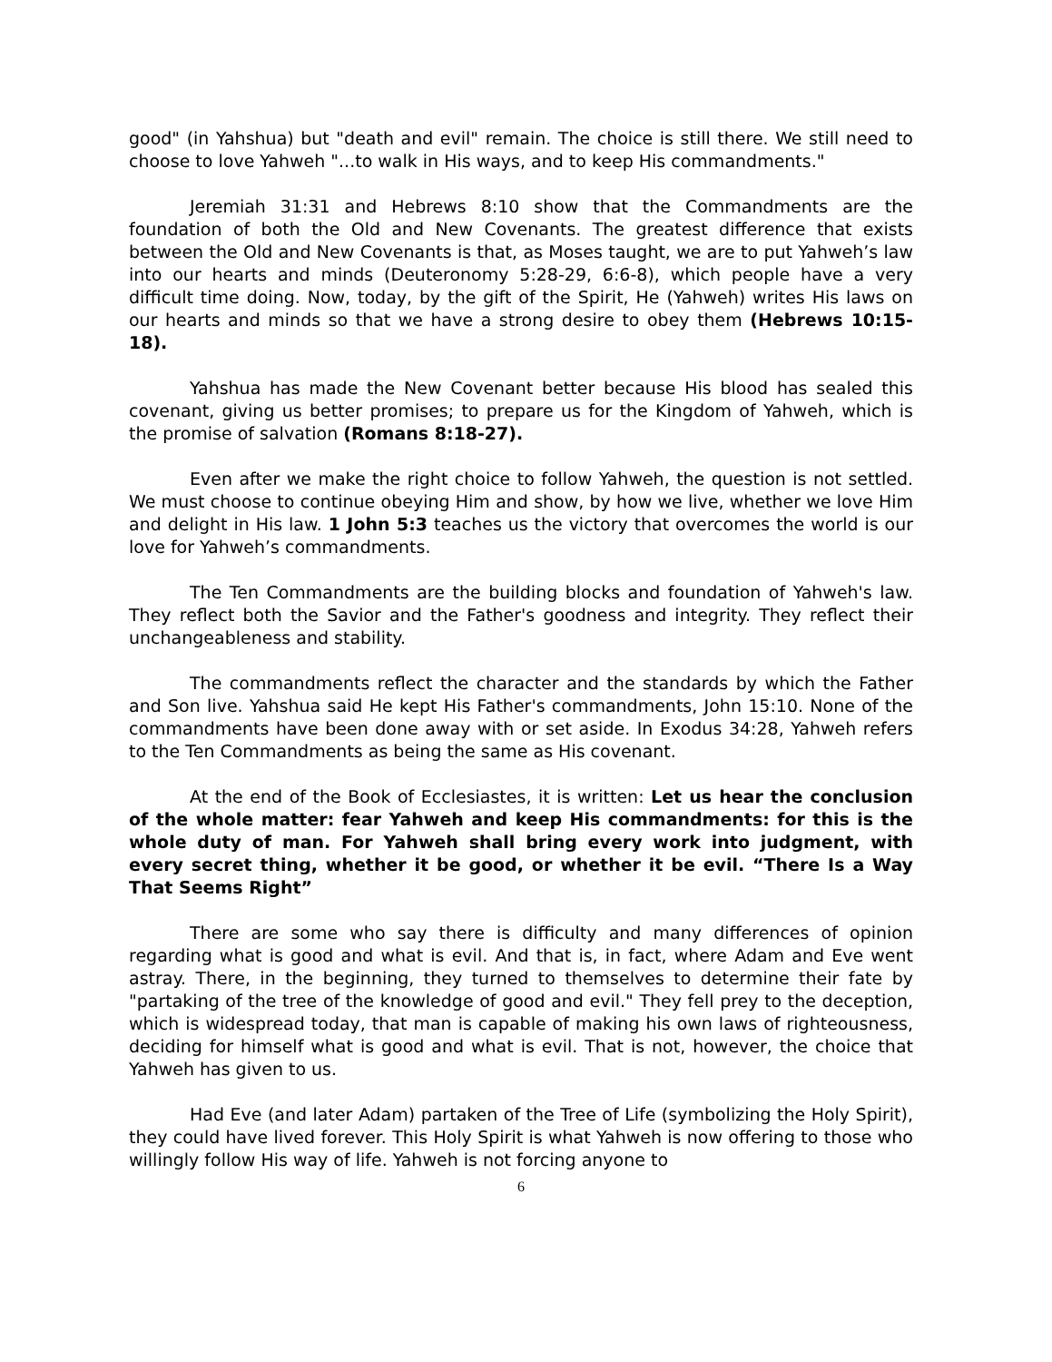good" (in Yahshua) but "death and evil" remain. The choice is still there. We still need to choose to love Yahweh "...to walk in His ways, and to keep His commandments."
Jeremiah 31:31 and Hebrews 8:10 show that the Commandments are the foundation of both the Old and New Covenants. The greatest difference that exists between the Old and New Covenants is that, as Moses taught, we are to put Yahweh’s law into our hearts and minds (Deuteronomy 5:28-29, 6:6-8), which people have a very difficult time doing. Now, today, by the gift of the Spirit, He (Yahweh) writes His laws on our hearts and minds so that we have a strong desire to obey them (Hebrews 10:15-18).
Yahshua has made the New Covenant better because His blood has sealed this covenant, giving us better promises; to prepare us for the Kingdom of Yahweh, which is the promise of salvation (Romans 8:18-27).
Even after we make the right choice to follow Yahweh, the question is not settled. We must choose to continue obeying Him and show, by how we live, whether we love Him and delight in His law. 1 John 5:3 teaches us the victory that overcomes the world is our love for Yahweh’s commandments.
The Ten Commandments are the building blocks and foundation of Yahweh's law. They reflect both the Savior and the Father's goodness and integrity. They reflect their unchangeableness and stability.
The commandments reflect the character and the standards by which the Father and Son live. Yahshua said He kept His Father's commandments, John 15:10. None of the commandments have been done away with or set aside. In Exodus 34:28, Yahweh refers to the Ten Commandments as being the same as His covenant.
At the end of the Book of Ecclesiastes, it is written: Let us hear the conclusion of the whole matter: fear Yahweh and keep His commandments: for this is the whole duty of man. For Yahweh shall bring every work into judgment, with every secret thing, whether it be good, or whether it be evil. “There Is a Way That Seems Right”
There are some who say there is difficulty and many differences of opinion regarding what is good and what is evil. And that is, in fact, where Adam and Eve went astray. There, in the beginning, they turned to themselves to determine their fate by "partaking of the tree of the knowledge of good and evil." They fell prey to the deception, which is widespread today, that man is capable of making his own laws of righteousness, deciding for himself what is good and what is evil. That is not, however, the choice that Yahweh has given to us.
Had Eve (and later Adam) partaken of the Tree of Life (symbolizing the Holy Spirit), they could have lived forever. This Holy Spirit is what Yahweh is now offering to those who willingly follow His way of life. Yahweh is not forcing anyone to
6